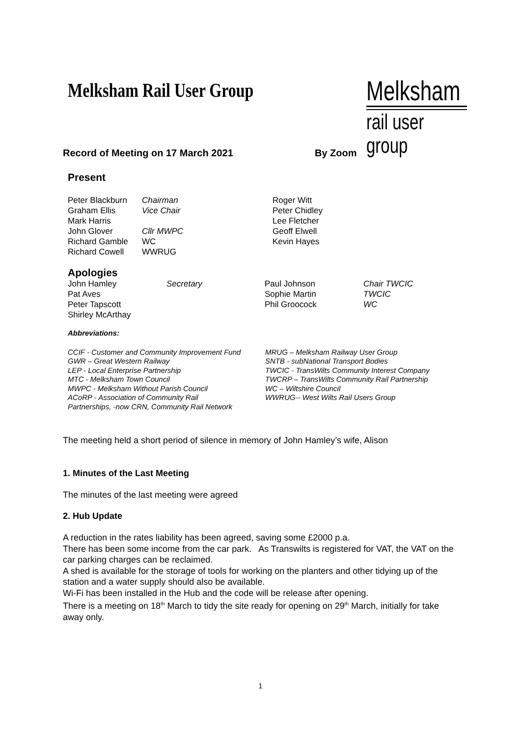Melksham Rail User Group
Melksham
rail user group
Record of Meeting on 17 March 2021 By Zoom
Present
| Peter Blackburn | Chairman | Roger Witt |
| Graham Ellis | Vice Chair | Peter Chidley |
| Mark Harris | | Lee Fletcher |
| John Glover | Cllr MWPC | Geoff Elwell |
| Richard Gamble | WC | Kevin Hayes |
| Richard Cowell | WWRUG | |
Apologies
| John Hamley | Secretary | Paul Johnson | Chair TWCIC |
| Pat Aves | | Sophie Martin | TWCIC |
| Peter Tapscott | | Phil Groocock | WC |
| Shirley McArthay | | | |
Abbreviations:
CCIF - Customer and Community Improvement Fund
GWR – Great Western Railway
LEP - Local Enterprise Partnership
MTC - Melksham Town Council
MWPC - Melksham Without Parish Council
ACoRP - Association of Community Rail
Partnerships, -now CRN, Community Rail Network
MRUG – Melksham Railway User Group
SNTB - subNational Transport Bodies
TWCIC - TransWilts Community Interest Company
TWCRP – TransWilts Community Rail Partnership
WC – Wiltshire Council
WWRUG-- West Wilts Rail Users Group
The meeting held a short period of silence in memory of John Hamley’s wife, Alison
1. Minutes of the Last Meeting
The minutes of the last meeting were agreed
2. Hub Update
A reduction in the rates liability has been agreed, saving some £2000 p.a.
There has been some income from the car park. As Transwilts is registered for VAT, the VAT on the car parking charges can be reclaimed.
A shed is available for the storage of tools for working on the planters and other tidying up of the station and a water supply should also be available.
Wi-Fi has been installed in the Hub and the code will be release after opening.
There is a meeting on 18<sup>th</sup> March to tidy the site ready for opening on 29<sup>th</sup> March, initially for take away only.
1